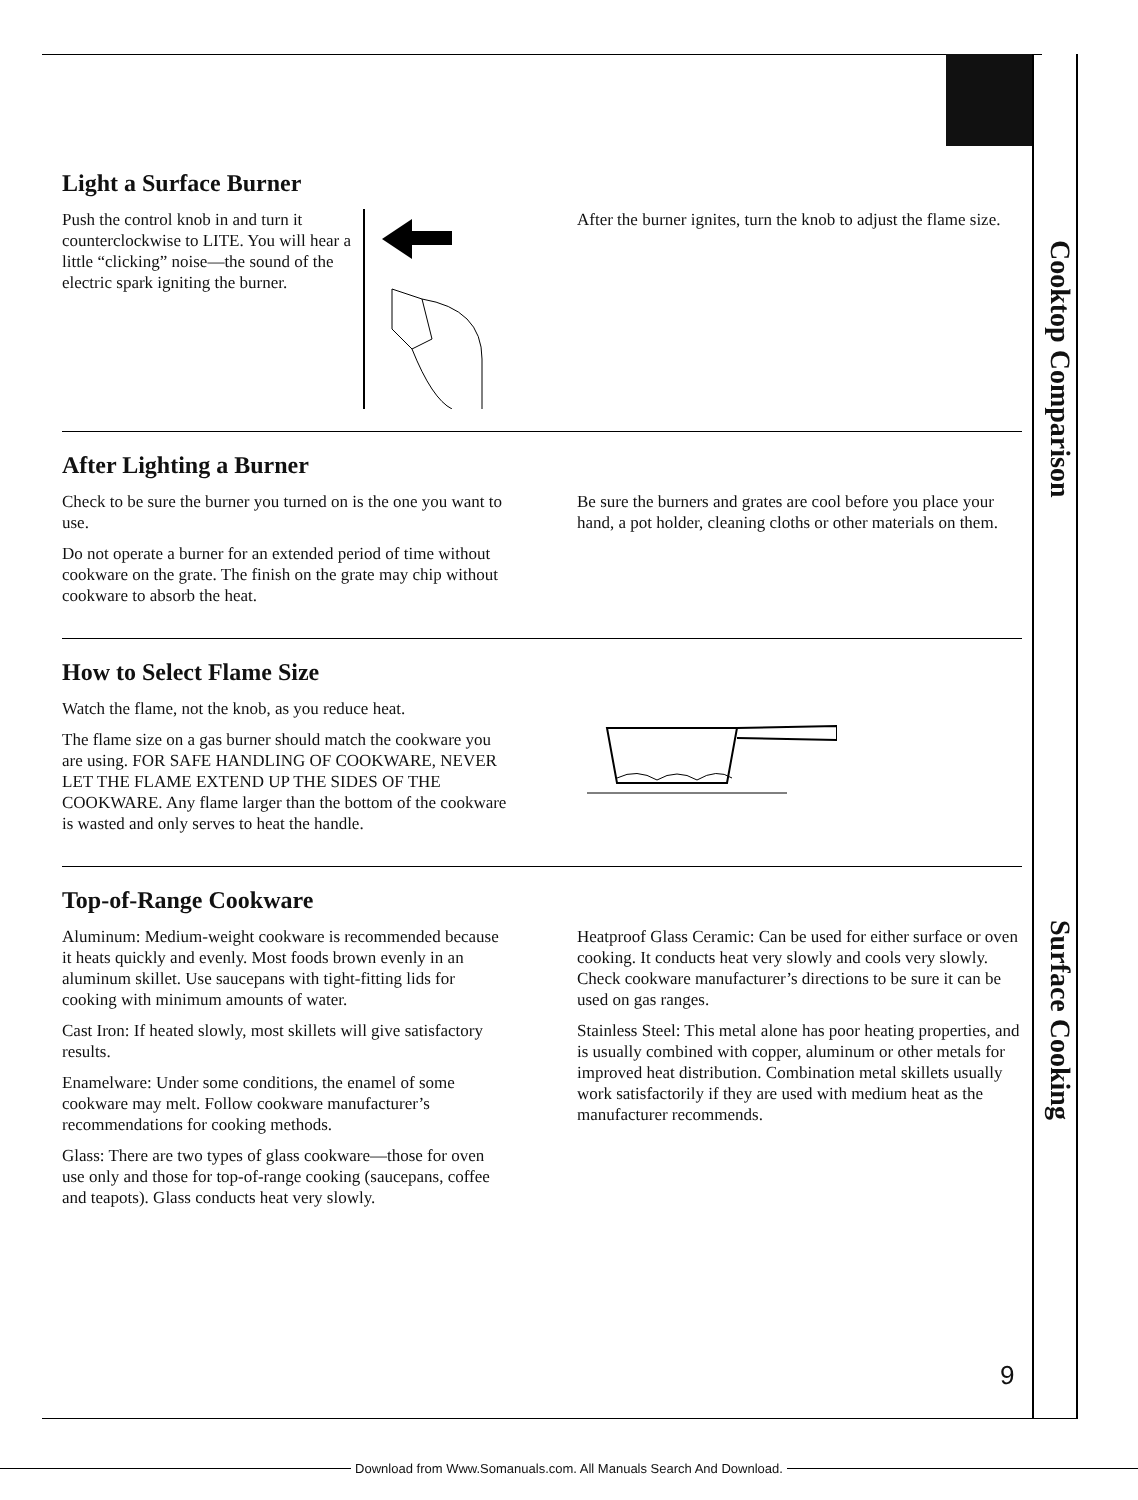Cooktop Comparison
Surface Cooking
Light a Surface Burner
Push the control knob in and turn it counterclockwise to LITE. You will hear a little “clicking” noise—the sound of the electric spark igniting the burner.
After the burner ignites, turn the knob to adjust the flame size.
After Lighting a Burner
Check to be sure the burner you turned on is the one you want to use.
Do not operate a burner for an extended period of time without cookware on the grate. The finish on the grate may chip without cookware to absorb the heat.
Be sure the burners and grates are cool before you place your hand, a pot holder, cleaning cloths or other materials on them.
How to Select Flame Size
Watch the flame, not the knob, as you reduce heat.
The flame size on a gas burner should match the cookware you are using. FOR SAFE HANDLING OF COOKWARE, NEVER LET THE FLAME EXTEND UP THE SIDES OF THE COOKWARE. Any flame larger than the bottom of the cookware is wasted and only serves to heat the handle.
Top-of-Range Cookware
Aluminum: Medium-weight cookware is recommended because it heats quickly and evenly. Most foods brown evenly in an aluminum skillet. Use saucepans with tight-fitting lids for cooking with minimum amounts of water.
Cast Iron: If heated slowly, most skillets will give satisfactory results.
Enamelware: Under some conditions, the enamel of some cookware may melt. Follow cookware manufacturer’s recommendations for cooking methods.
Glass: There are two types of glass cookware—those for oven use only and those for top-of-range cooking (saucepans, coffee and teapots). Glass conducts heat very slowly.
Heatproof Glass Ceramic: Can be used for either surface or oven cooking. It conducts heat very slowly and cools very slowly. Check cookware manufacturer’s directions to be sure it can be used on gas ranges.
Stainless Steel: This metal alone has poor heating properties, and is usually combined with copper, aluminum or other metals for improved heat distribution. Combination metal skillets usually work satisfactorily if they are used with medium heat as the manufacturer recommends.
9
Download from Www.Somanuals.com. All Manuals Search And Download.